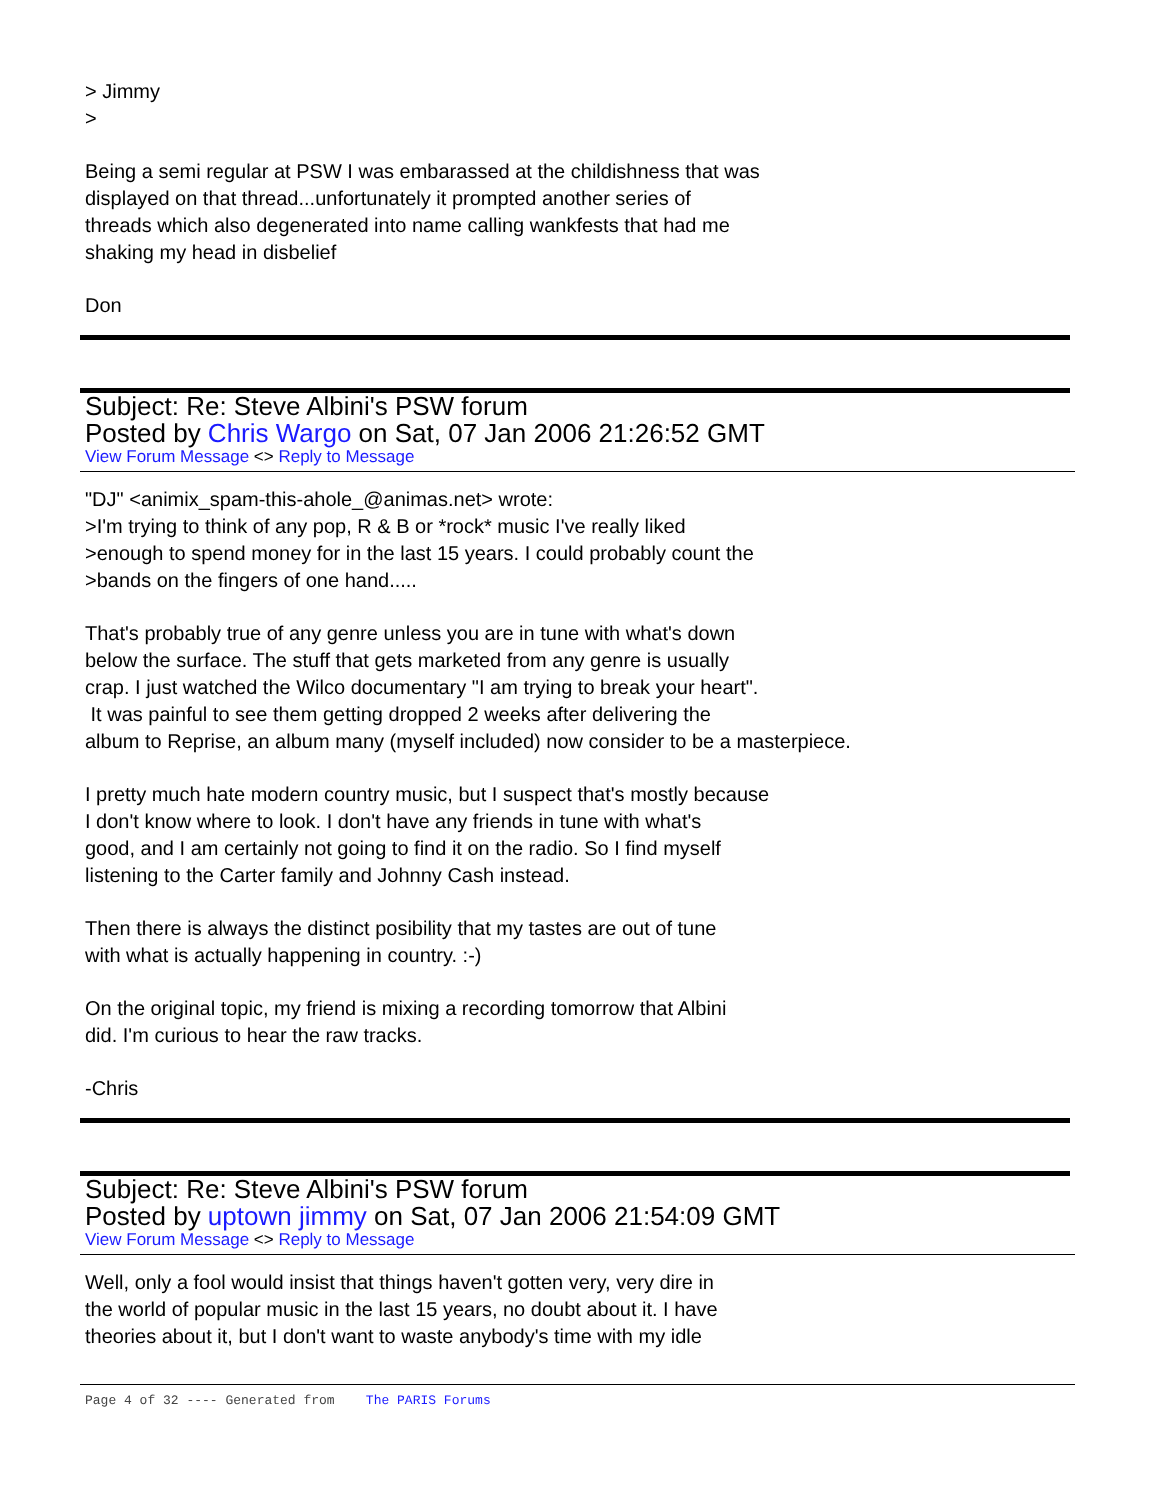> Jimmy
>
Being a semi regular at PSW I was embarassed at the childishness that was
displayed on that thread...unfortunately it prompted another series of
threads which also degenerated into name calling wankfests that had me
shaking my head in disbelief
Don
Subject: Re: Steve Albini's PSW forum
Posted by Chris Wargo on Sat, 07 Jan 2006 21:26:52 GMT
View Forum Message <> Reply to Message
"DJ" <animix_spam-this-ahole_@animas.net> wrote:
>I'm trying to think of any pop, R & B or *rock* music I've really liked
>enough to spend money for in the last 15 years. I could probably count the
>bands on the fingers of one hand.....
That's probably true of any genre unless you are in tune with what's down
below the surface. The stuff that gets marketed from any genre is usually
crap. I just watched the Wilco documentary "I am trying to break your heart".
It was painful to see them getting dropped 2 weeks after delivering the
album to Reprise, an album many (myself included) now consider to be a masterpiece.
I pretty much hate modern country music, but I suspect that's mostly because
I don't know where to look. I don't have any friends in tune with what's
good, and I am certainly not going to find it on the radio. So I find myself
listening to the Carter family and Johnny Cash instead.
Then there is always the distinct posibility that my tastes are out of tune
with what is actually happening in country. :-)
On the original topic, my friend is mixing a recording tomorrow that Albini
did. I'm curious to hear the raw tracks.
-Chris
Subject: Re: Steve Albini's PSW forum
Posted by uptown jimmy on Sat, 07 Jan 2006 21:54:09 GMT
View Forum Message <> Reply to Message
Well, only a fool would insist that things haven't gotten very, very dire in
the world of popular music in the last 15 years, no doubt about it. I have
theories about it, but I don't want to waste anybody's time with my idle
Page 4 of 32 ---- Generated from The PARIS Forums